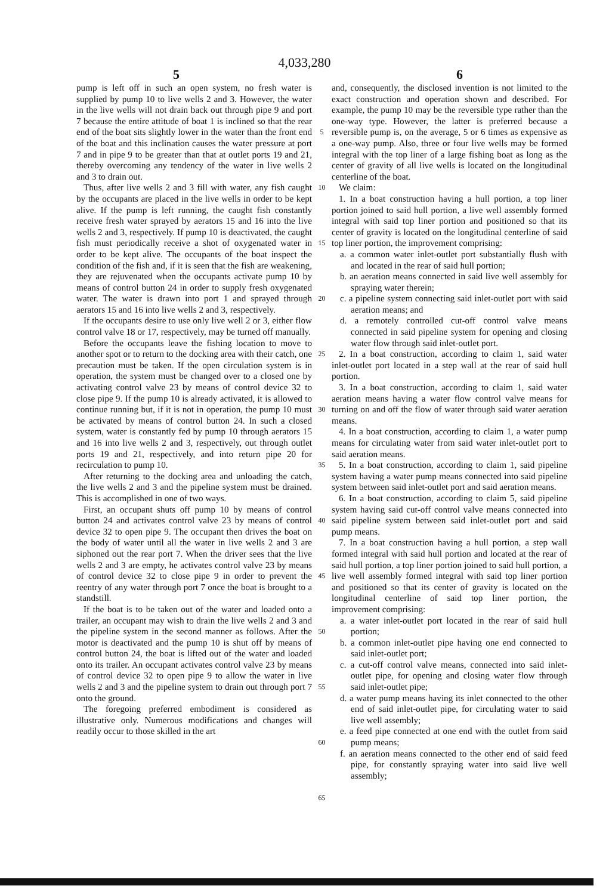4,033,280
5 6
pump is left off in such an open system, no fresh water is supplied by pump 10 to live wells 2 and 3. However, the water in the live wells will not drain back out through pipe 9 and port 7 because the entire attitude of boat 1 is inclined so that the rear end of the boat sits slightly lower in the water than the front end of the boat and this inclination causes the water pressure at port 7 and in pipe 9 to be greater than that at outlet ports 19 and 21, thereby overcoming any tendency of the water in live wells 2 and 3 to drain out.
Thus, after live wells 2 and 3 fill with water, any fish caught by the occupants are placed in the live wells in order to be kept alive. If the pump is left running, the caught fish constantly receive fresh water sprayed by aerators 15 and 16 into the live wells 2 and 3, respectively. If pump 10 is deactivated, the caught fish must periodically receive a shot of oxygenated water in order to be kept alive. The occupants of the boat inspect the condition of the fish and, if it is seen that the fish are weakening, they are rejuvenated when the occupants activate pump 10 by means of control button 24 in order to supply fresh oxygenated water. The water is drawn into port 1 and sprayed through aerators 15 and 16 into live wells 2 and 3, respectively.
If the occupants desire to use only live well 2 or 3, either flow control valve 18 or 17, respectively, may be turned off manually.
Before the occupants leave the fishing location to move to another spot or to return to the docking area with their catch, one precaution must be taken. If the open circulation system is in operation, the system must be changed over to a closed one by activating control valve 23 by means of control device 32 to close pipe 9. If the pump 10 is already activated, it is allowed to continue running but, if it is not in operation, the pump 10 must be activated by means of control button 24. In such a closed system, water is constantly fed by pump 10 through aerators 15 and 16 into live wells 2 and 3, respectively, out through outlet ports 19 and 21, respectively, and into return pipe 20 for recirculation to pump 10.
After returning to the docking area and unloading the catch, the live wells 2 and 3 and the pipeline system must be drained. This is accomplished in one of two ways.
First, an occupant shuts off pump 10 by means of control button 24 and activates control valve 23 by means of control device 32 to open pipe 9. The occupant then drives the boat on the body of water until all the water in live wells 2 and 3 are siphoned out the rear port 7. When the driver sees that the live wells 2 and 3 are empty, he activates control valve 23 by means of control device 32 to close pipe 9 in order to prevent the reentry of any water through port 7 once the boat is brought to a standstill.
If the boat is to be taken out of the water and loaded onto a trailer, an occupant may wish to drain the live wells 2 and 3 and the pipeline system in the second manner as follows. After the motor is deactivated and the pump 10 is shut off by means of control button 24, the boat is lifted out of the water and loaded onto its trailer. An occupant activates control valve 23 by means of control device 32 to open pipe 9 to allow the water in live wells 2 and 3 and the pipeline system to drain out through port 7 onto the ground.
The foregoing preferred embodiment is considered as illustrative only. Numerous modifications and changes will readily occur to those skilled in the art
5
10
15
20
25
30
35
40
45
50
55
60
65
and, consequently, the disclosed invention is not limited to the exact construction and operation shown and described. For example, the pump 10 may be the reversible type rather than the one-way type. However, the latter is preferred because a reversible pump is, on the average, 5 or 6 times as expensive as a one-way pump. Also, three or four live wells may be formed integral with the top liner of a large fishing boat as long as the center of gravity of all live wells is located on the longitudinal centerline of the boat.
We claim:
1. In a boat construction having a hull portion, a top liner portion joined to said hull portion, a live well assembly formed integral with said top liner portion and positioned so that its center of gravity is located on the longitudinal centerline of said top liner portion, the improvement comprising:
a. a common water inlet-outlet port substantially flush with and located in the rear of said hull portion;
b. an aeration means connected in said live well assembly for spraying water therein;
c. a pipeline system connecting said inlet-outlet port with said aeration means; and
d. a remotely controlled cut-off control valve means connected in said pipeline system for opening and closing water flow through said inlet-outlet port.
2. In a boat construction, according to claim 1, said water inlet-outlet port located in a step wall at the rear of said hull portion.
3. In a boat construction, according to claim 1, said water aeration means having a water flow control valve means for turning on and off the flow of water through said water aeration means.
4. In a boat construction, according to claim 1, a water pump means for circulating water from said water inlet-outlet port to said aeration means.
5. In a boat construction, according to claim 1, said pipeline system having a water pump means connected into said pipeline system between said inlet-outlet port and said aeration means.
6. In a boat construction, according to claim 5, said pipeline system having said cut-off control valve means connected into said pipeline system between said inlet-outlet port and said pump means.
7. In a boat construction having a hull portion, a step wall formed integral with said hull portion and located at the rear of said hull portion, a top liner portion joined to said hull portion, a live well assembly formed integral with said top liner portion and positioned so that its center of gravity is located on the longitudinal centerline of said top liner portion, the improvement comprising:
a. a water inlet-outlet port located in the rear of said hull portion;
b. a common inlet-outlet pipe having one end connected to said inlet-outlet port;
c. a cut-off control valve means, connected into said inlet-outlet pipe, for opening and closing water flow through said inlet-outlet pipe;
d. a water pump means having its inlet connected to the other end of said inlet-outlet pipe, for circulating water to said live well assembly;
e. a feed pipe connected at one end with the outlet from said pump means;
f. an aeration means connected to the other end of said feed pipe, for constantly spraying water into said live well assembly;